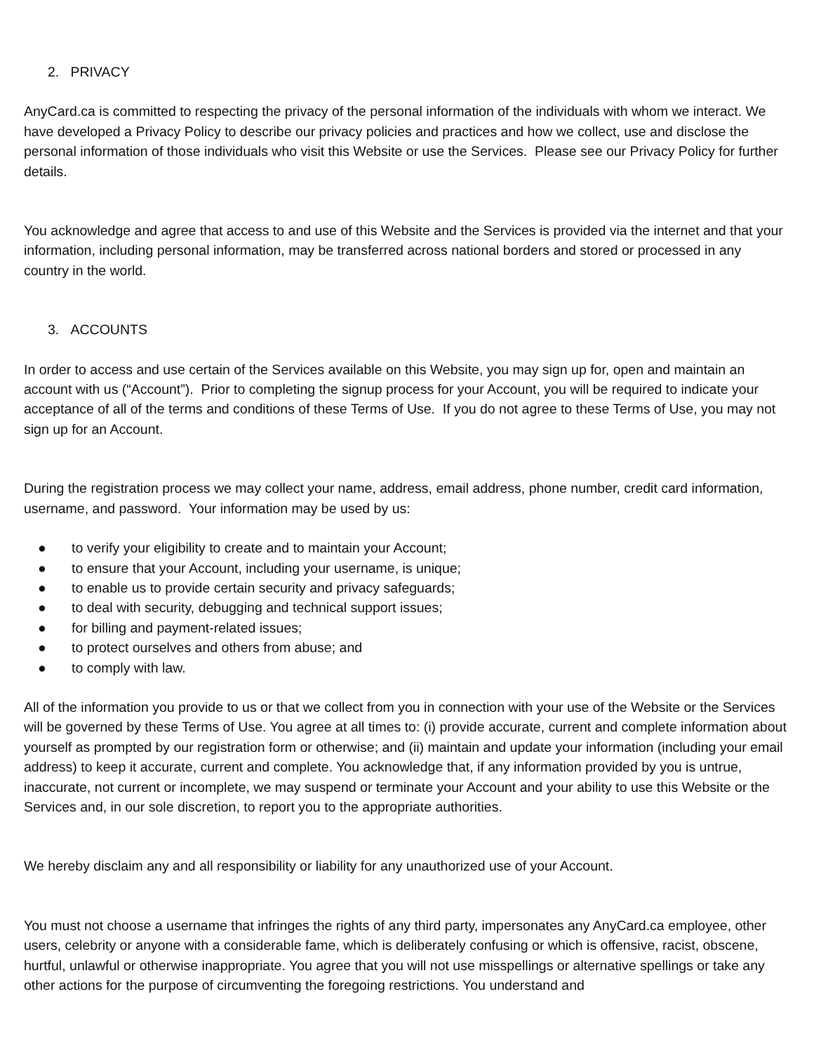2. PRIVACY
AnyCard.ca is committed to respecting the privacy of the personal information of the individuals with whom we interact. We have developed a Privacy Policy to describe our privacy policies and practices and how we collect, use and disclose the personal information of those individuals who visit this Website or use the Services. Please see our Privacy Policy for further details.
You acknowledge and agree that access to and use of this Website and the Services is provided via the internet and that your information, including personal information, may be transferred across national borders and stored or processed in any country in the world.
3. ACCOUNTS
In order to access and use certain of the Services available on this Website, you may sign up for, open and maintain an account with us (“Account”). Prior to completing the signup process for your Account, you will be required to indicate your acceptance of all of the terms and conditions of these Terms of Use. If you do not agree to these Terms of Use, you may not sign up for an Account.
During the registration process we may collect your name, address, email address, phone number, credit card information, username, and password. Your information may be used by us:
● to verify your eligibility to create and to maintain your Account;
● to ensure that your Account, including your username, is unique;
● to enable us to provide certain security and privacy safeguards;
● to deal with security, debugging and technical support issues;
● for billing and payment-related issues;
● to protect ourselves and others from abuse; and
● to comply with law.
All of the information you provide to us or that we collect from you in connection with your use of the Website or the Services will be governed by these Terms of Use. You agree at all times to: (i) provide accurate, current and complete information about yourself as prompted by our registration form or otherwise; and (ii) maintain and update your information (including your email address) to keep it accurate, current and complete. You acknowledge that, if any information provided by you is untrue, inaccurate, not current or incomplete, we may suspend or terminate your Account and your ability to use this Website or the Services and, in our sole discretion, to report you to the appropriate authorities.
We hereby disclaim any and all responsibility or liability for any unauthorized use of your Account.
You must not choose a username that infringes the rights of any third party, impersonates any AnyCard.ca employee, other users, celebrity or anyone with a considerable fame, which is deliberately confusing or which is offensive, racist, obscene, hurtful, unlawful or otherwise inappropriate. You agree that you will not use misspellings or alternative spellings or take any other actions for the purpose of circumventing the foregoing restrictions. You understand and